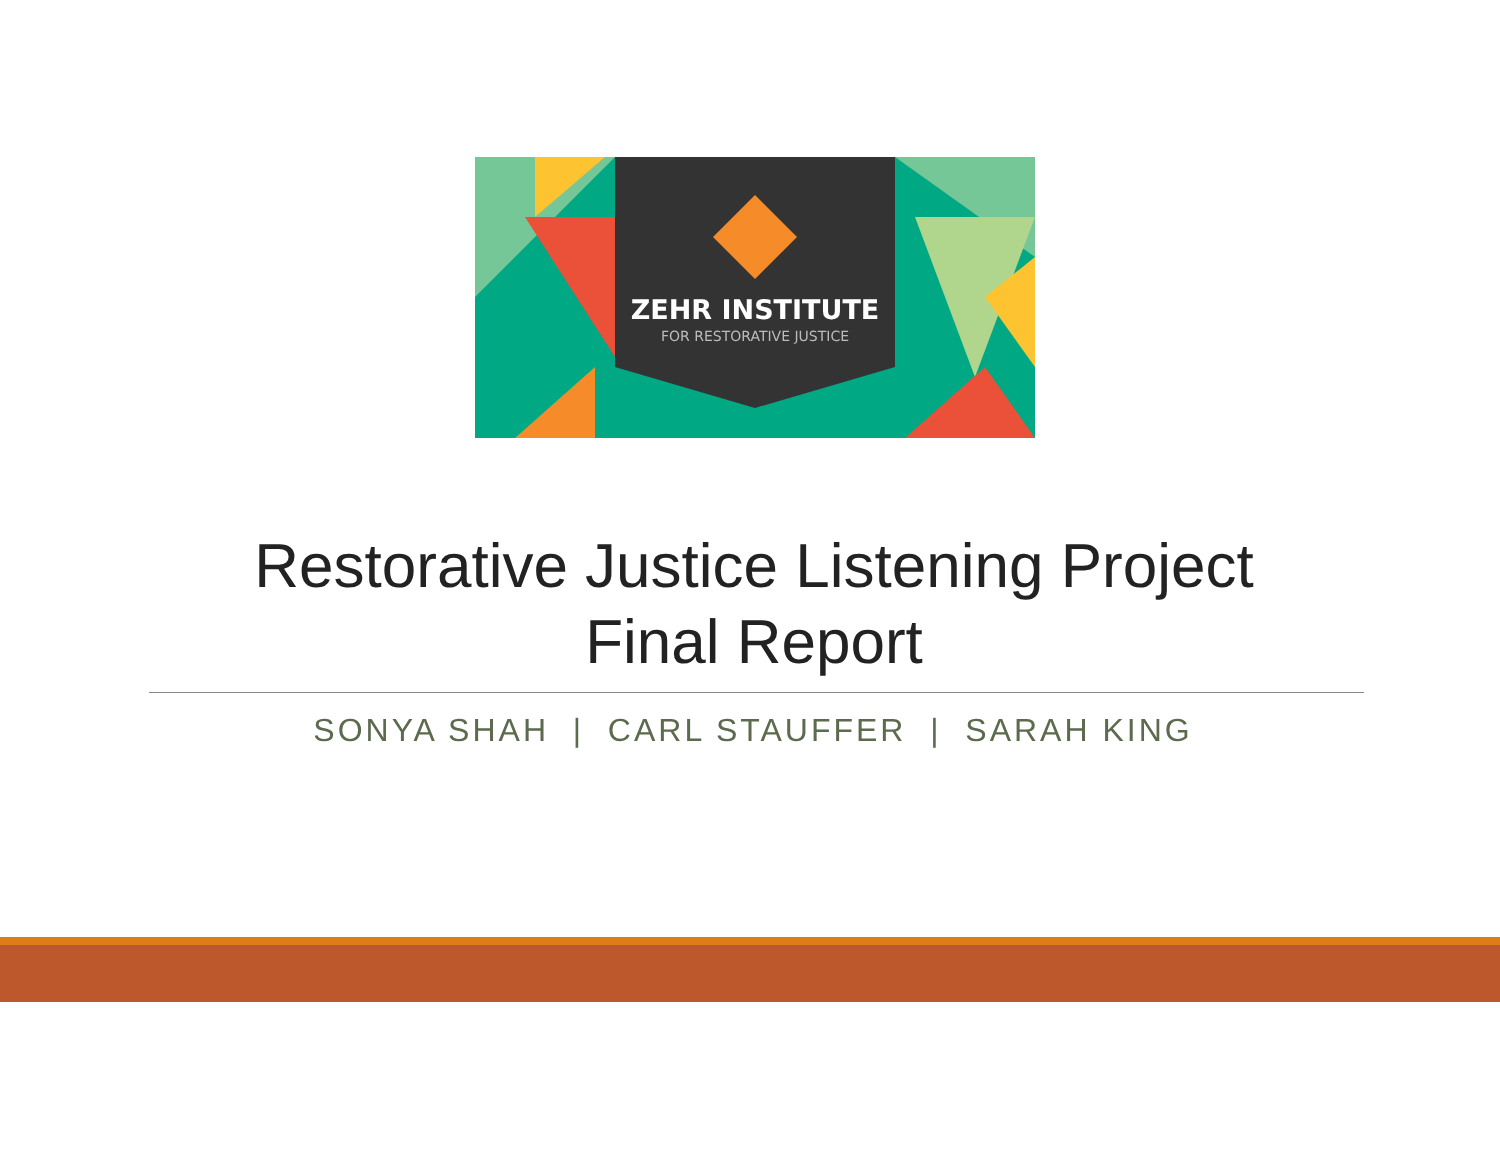ZEHR INSTITUTE
FOR RESTORATIVE JUSTICE
Restorative Justice Listening Project
Final Report
SONYA SHAH | CARL STAUFFER | SARAH KING